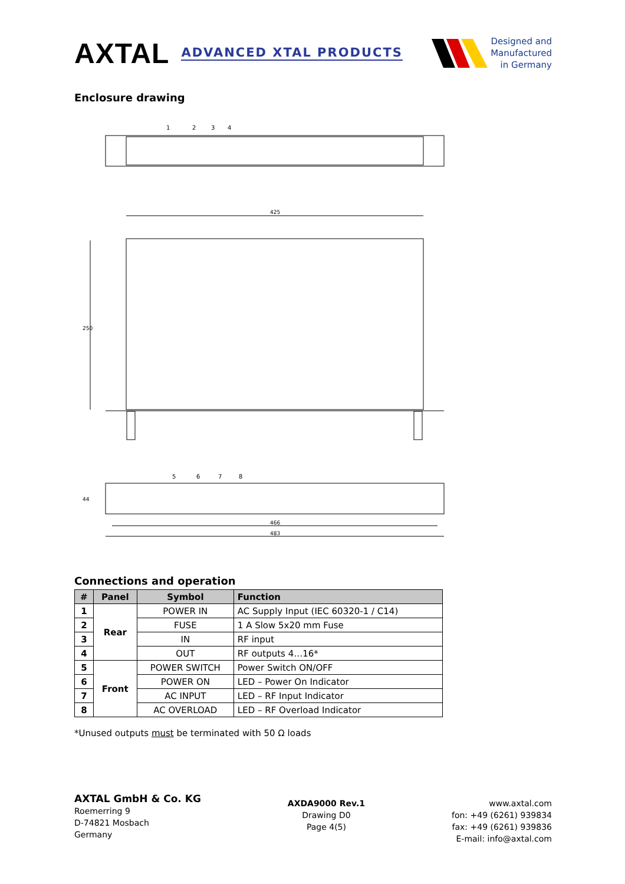AXTAL ADVANCED XTAL PRODUCTS
Designed and
Manufactured
in Germany
Enclosure drawing
425
466
483
250
44
1
2
3
4
5
6
7
8
Connections and operation
| # | Panel | Symbol | Function |
| --- | --- | --- | --- |
| 1 | Rear | POWER IN | AC Supply Input (IEC 60320-1 / C14) |
| 2 | | FUSE | 1 A Slow 5x20 mm Fuse |
| 3 | | IN | RF input |
| 4 | | OUT | RF outputs 4…16* |
| 5 | Front | POWER SWITCH | Power Switch ON/OFF |
| 6 | | POWER ON | LED – Power On Indicator |
| 7 | | AC INPUT | LED – RF Input Indicator |
| 8 | | AC OVERLOAD | LED – RF Overload Indicator |
*Unused outputs must be terminated with 50 Ω loads
AXTAL GmbH & Co. KG
Roemerring 9
D-74821 Mosbach
Germany
AXDA9000 Rev.1
Drawing D0
Page 4(5)
www.axtal.com
fon: +49 (6261) 939834
fax: +49 (6261) 939836
E-mail: info@axtal.com